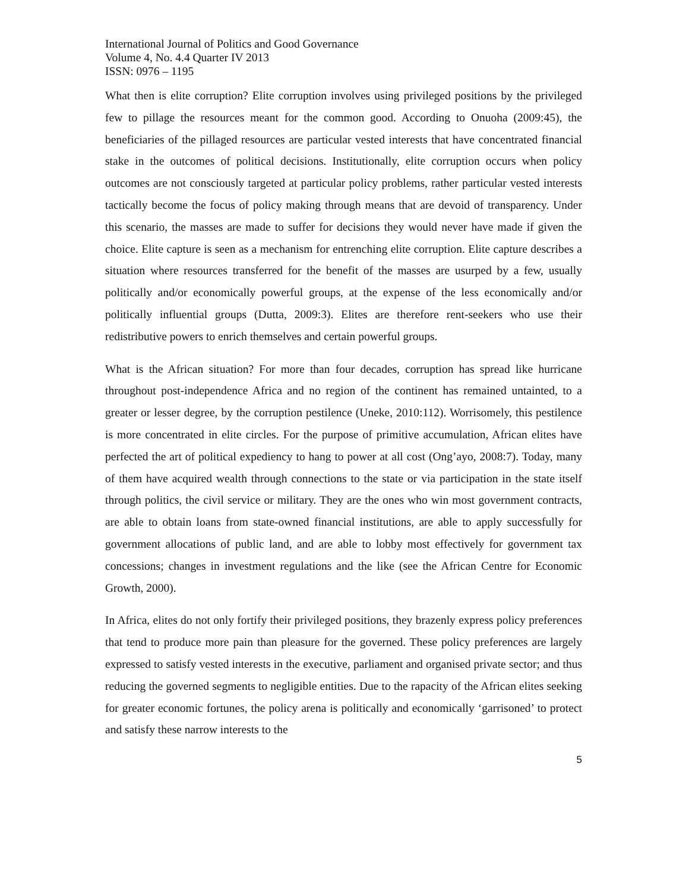International Journal of Politics and Good Governance
Volume 4, No. 4.4 Quarter IV 2013
ISSN: 0976 – 1195
What then is elite corruption? Elite corruption involves using privileged positions by the privileged few to pillage the resources meant for the common good. According to Onuoha (2009:45), the beneficiaries of the pillaged resources are particular vested interests that have concentrated financial stake in the outcomes of political decisions. Institutionally, elite corruption occurs when policy outcomes are not consciously targeted at particular policy problems, rather particular vested interests tactically become the focus of policy making through means that are devoid of transparency. Under this scenario, the masses are made to suffer for decisions they would never have made if given the choice. Elite capture is seen as a mechanism for entrenching elite corruption. Elite capture describes a situation where resources transferred for the benefit of the masses are usurped by a few, usually politically and/or economically powerful groups, at the expense of the less economically and/or politically influential groups (Dutta, 2009:3). Elites are therefore rent-seekers who use their redistributive powers to enrich themselves and certain powerful groups.
What is the African situation? For more than four decades, corruption has spread like hurricane throughout post-independence Africa and no region of the continent has remained untainted, to a greater or lesser degree, by the corruption pestilence (Uneke, 2010:112). Worrisomely, this pestilence is more concentrated in elite circles. For the purpose of primitive accumulation, African elites have perfected the art of political expediency to hang to power at all cost (Ong’ayo, 2008:7). Today, many of them have acquired wealth through connections to the state or via participation in the state itself through politics, the civil service or military. They are the ones who win most government contracts, are able to obtain loans from state-owned financial institutions, are able to apply successfully for government allocations of public land, and are able to lobby most effectively for government tax concessions; changes in investment regulations and the like (see the African Centre for Economic Growth, 2000).
In Africa, elites do not only fortify their privileged positions, they brazenly express policy preferences that tend to produce more pain than pleasure for the governed. These policy preferences are largely expressed to satisfy vested interests in the executive, parliament and organised private sector; and thus reducing the governed segments to negligible entities. Due to the rapacity of the African elites seeking for greater economic fortunes, the policy arena is politically and economically ‘garrisoned’ to protect and satisfy these narrow interests to the
5